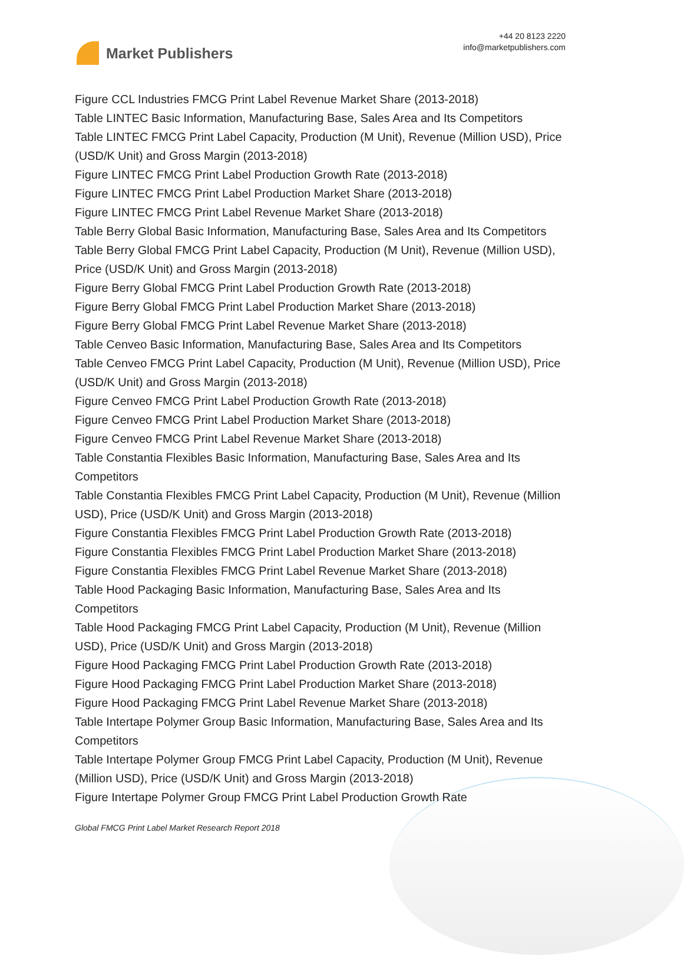Market Publishers
+44 20 8123 2220
info@marketpublishers.com
Figure CCL Industries FMCG Print Label Revenue Market Share (2013-2018)
Table LINTEC Basic Information, Manufacturing Base, Sales Area and Its Competitors
Table LINTEC FMCG Print Label Capacity, Production (M Unit), Revenue (Million USD), Price (USD/K Unit) and Gross Margin (2013-2018)
Figure LINTEC FMCG Print Label Production Growth Rate (2013-2018)
Figure LINTEC FMCG Print Label Production Market Share (2013-2018)
Figure LINTEC FMCG Print Label Revenue Market Share (2013-2018)
Table Berry Global Basic Information, Manufacturing Base, Sales Area and Its Competitors
Table Berry Global FMCG Print Label Capacity, Production (M Unit), Revenue (Million USD), Price (USD/K Unit) and Gross Margin (2013-2018)
Figure Berry Global FMCG Print Label Production Growth Rate (2013-2018)
Figure Berry Global FMCG Print Label Production Market Share (2013-2018)
Figure Berry Global FMCG Print Label Revenue Market Share (2013-2018)
Table Cenveo Basic Information, Manufacturing Base, Sales Area and Its Competitors
Table Cenveo FMCG Print Label Capacity, Production (M Unit), Revenue (Million USD), Price (USD/K Unit) and Gross Margin (2013-2018)
Figure Cenveo FMCG Print Label Production Growth Rate (2013-2018)
Figure Cenveo FMCG Print Label Production Market Share (2013-2018)
Figure Cenveo FMCG Print Label Revenue Market Share (2013-2018)
Table Constantia Flexibles Basic Information, Manufacturing Base, Sales Area and Its Competitors
Table Constantia Flexibles FMCG Print Label Capacity, Production (M Unit), Revenue (Million USD), Price (USD/K Unit) and Gross Margin (2013-2018)
Figure Constantia Flexibles FMCG Print Label Production Growth Rate (2013-2018)
Figure Constantia Flexibles FMCG Print Label Production Market Share (2013-2018)
Figure Constantia Flexibles FMCG Print Label Revenue Market Share (2013-2018)
Table Hood Packaging Basic Information, Manufacturing Base, Sales Area and Its Competitors
Table Hood Packaging FMCG Print Label Capacity, Production (M Unit), Revenue (Million USD), Price (USD/K Unit) and Gross Margin (2013-2018)
Figure Hood Packaging FMCG Print Label Production Growth Rate (2013-2018)
Figure Hood Packaging FMCG Print Label Production Market Share (2013-2018)
Figure Hood Packaging FMCG Print Label Revenue Market Share (2013-2018)
Table Intertape Polymer Group Basic Information, Manufacturing Base, Sales Area and Its Competitors
Table Intertape Polymer Group FMCG Print Label Capacity, Production (M Unit), Revenue (Million USD), Price (USD/K Unit) and Gross Margin (2013-2018)
Figure Intertape Polymer Group FMCG Print Label Production Growth Rate
Global FMCG Print Label Market Research Report 2018